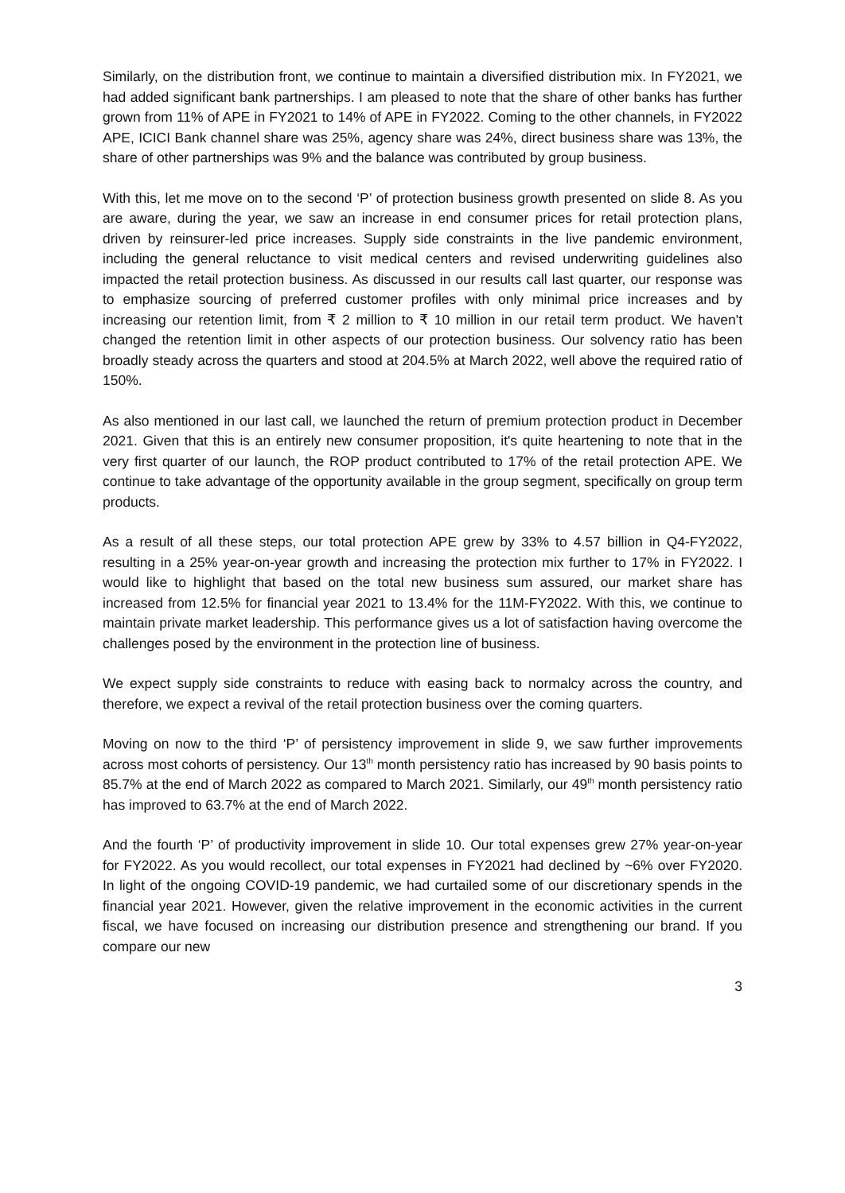Similarly, on the distribution front, we continue to maintain a diversified distribution mix. In FY2021, we had added significant bank partnerships. I am pleased to note that the share of other banks has further grown from 11% of APE in FY2021 to 14% of APE in FY2022. Coming to the other channels, in FY2022 APE, ICICI Bank channel share was 25%, agency share was 24%, direct business share was 13%, the share of other partnerships was 9% and the balance was contributed by group business.
With this, let me move on to the second ‘P’ of protection business growth presented on slide 8. As you are aware, during the year, we saw an increase in end consumer prices for retail protection plans, driven by reinsurer-led price increases. Supply side constraints in the live pandemic environment, including the general reluctance to visit medical centers and revised underwriting guidelines also impacted the retail protection business. As discussed in our results call last quarter, our response was to emphasize sourcing of preferred customer profiles with only minimal price increases and by increasing our retention limit, from ₹ 2 million to ₹ 10 million in our retail term product. We haven't changed the retention limit in other aspects of our protection business. Our solvency ratio has been broadly steady across the quarters and stood at 204.5% at March 2022, well above the required ratio of 150%.
As also mentioned in our last call, we launched the return of premium protection product in December 2021. Given that this is an entirely new consumer proposition, it's quite heartening to note that in the very first quarter of our launch, the ROP product contributed to 17% of the retail protection APE. We continue to take advantage of the opportunity available in the group segment, specifically on group term products.
As a result of all these steps, our total protection APE grew by 33% to 4.57 billion in Q4-FY2022, resulting in a 25% year-on-year growth and increasing the protection mix further to 17% in FY2022. I would like to highlight that based on the total new business sum assured, our market share has increased from 12.5% for financial year 2021 to 13.4% for the 11M-FY2022. With this, we continue to maintain private market leadership. This performance gives us a lot of satisfaction having overcome the challenges posed by the environment in the protection line of business.
We expect supply side constraints to reduce with easing back to normalcy across the country, and therefore, we expect a revival of the retail protection business over the coming quarters.
Moving on now to the third ‘P’ of persistency improvement in slide 9, we saw further improvements across most cohorts of persistency. Our 13<sup>th</sup> month persistency ratio has increased by 90 basis points to 85.7% at the end of March 2022 as compared to March 2021. Similarly, our 49<sup>th</sup> month persistency ratio has improved to 63.7% at the end of March 2022.
And the fourth ‘P’ of productivity improvement in slide 10. Our total expenses grew 27% year-on-year for FY2022. As you would recollect, our total expenses in FY2021 had declined by ~6% over FY2020. In light of the ongoing COVID-19 pandemic, we had curtailed some of our discretionary spends in the financial year 2021. However, given the relative improvement in the economic activities in the current fiscal, we have focused on increasing our distribution presence and strengthening our brand. If you compare our new
3